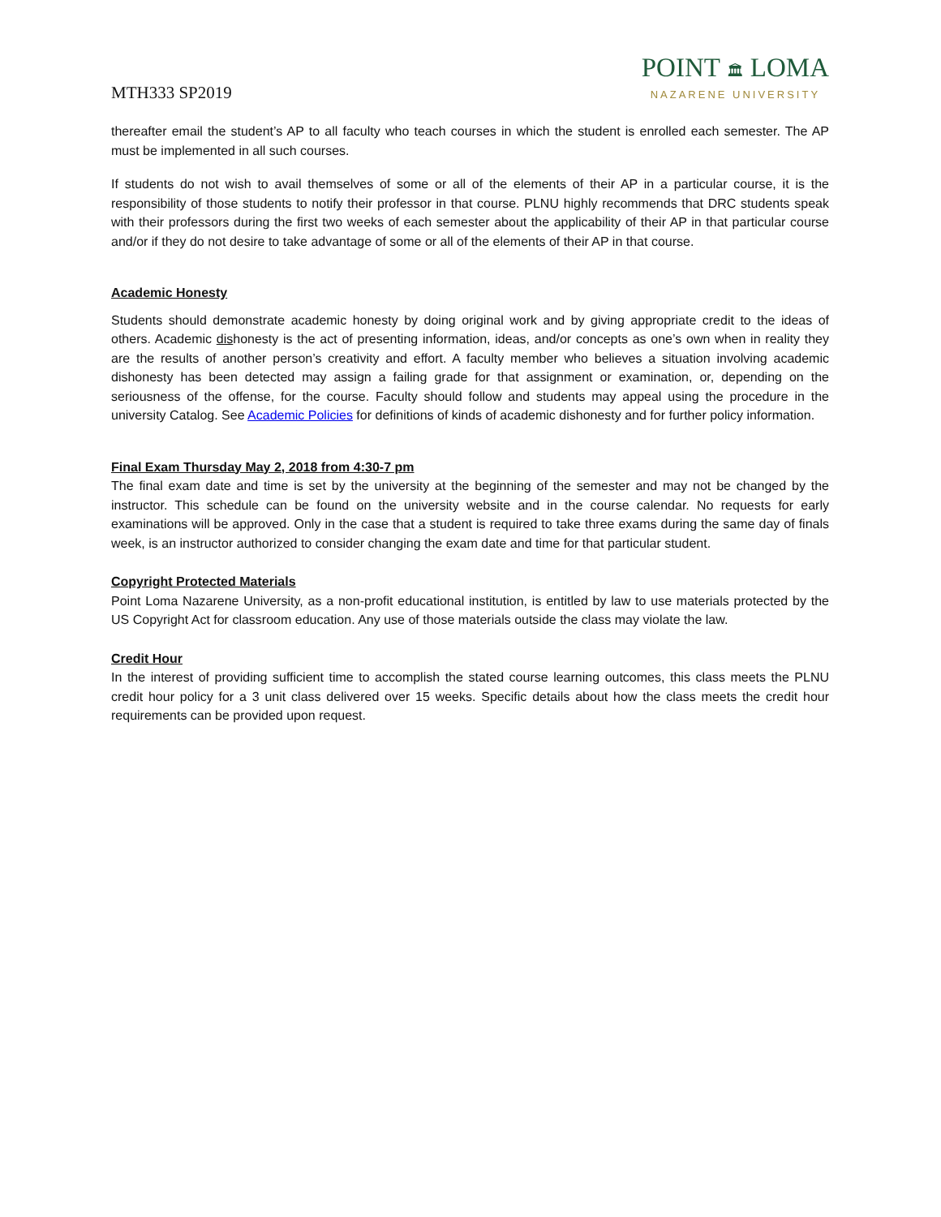MTH333 SP2019
POINT 🏛 LOMA
NAZARENE UNIVERSITY
thereafter email the student’s AP to all faculty who teach courses in which the student is enrolled each semester. The AP must be implemented in all such courses.
If students do not wish to avail themselves of some or all of the elements of their AP in a particular course, it is the responsibility of those students to notify their professor in that course. PLNU highly recommends that DRC students speak with their professors during the first two weeks of each semester about the applicability of their AP in that particular course and/or if they do not desire to take advantage of some or all of the elements of their AP in that course.
Academic Honesty
Students should demonstrate academic honesty by doing original work and by giving appropriate credit to the ideas of others. Academic dishonesty is the act of presenting information, ideas, and/or concepts as one’s own when in reality they are the results of another person’s creativity and effort. A faculty member who believes a situation involving academic dishonesty has been detected may assign a failing grade for that assignment or examination, or, depending on the seriousness of the offense, for the course. Faculty should follow and students may appeal using the procedure in the university Catalog. See Academic Policies for definitions of kinds of academic dishonesty and for further policy information.
Final Exam Thursday May 2, 2018 from 4:30-7 pm
The final exam date and time is set by the university at the beginning of the semester and may not be changed by the instructor. This schedule can be found on the university website and in the course calendar. No requests for early examinations will be approved. Only in the case that a student is required to take three exams during the same day of finals week, is an instructor authorized to consider changing the exam date and time for that particular student.
Copyright Protected Materials
Point Loma Nazarene University, as a non-profit educational institution, is entitled by law to use materials protected by the US Copyright Act for classroom education. Any use of those materials outside the class may violate the law.
Credit Hour
In the interest of providing sufficient time to accomplish the stated course learning outcomes, this class meets the PLNU credit hour policy for a 3 unit class delivered over 15 weeks. Specific details about how the class meets the credit hour requirements can be provided upon request.